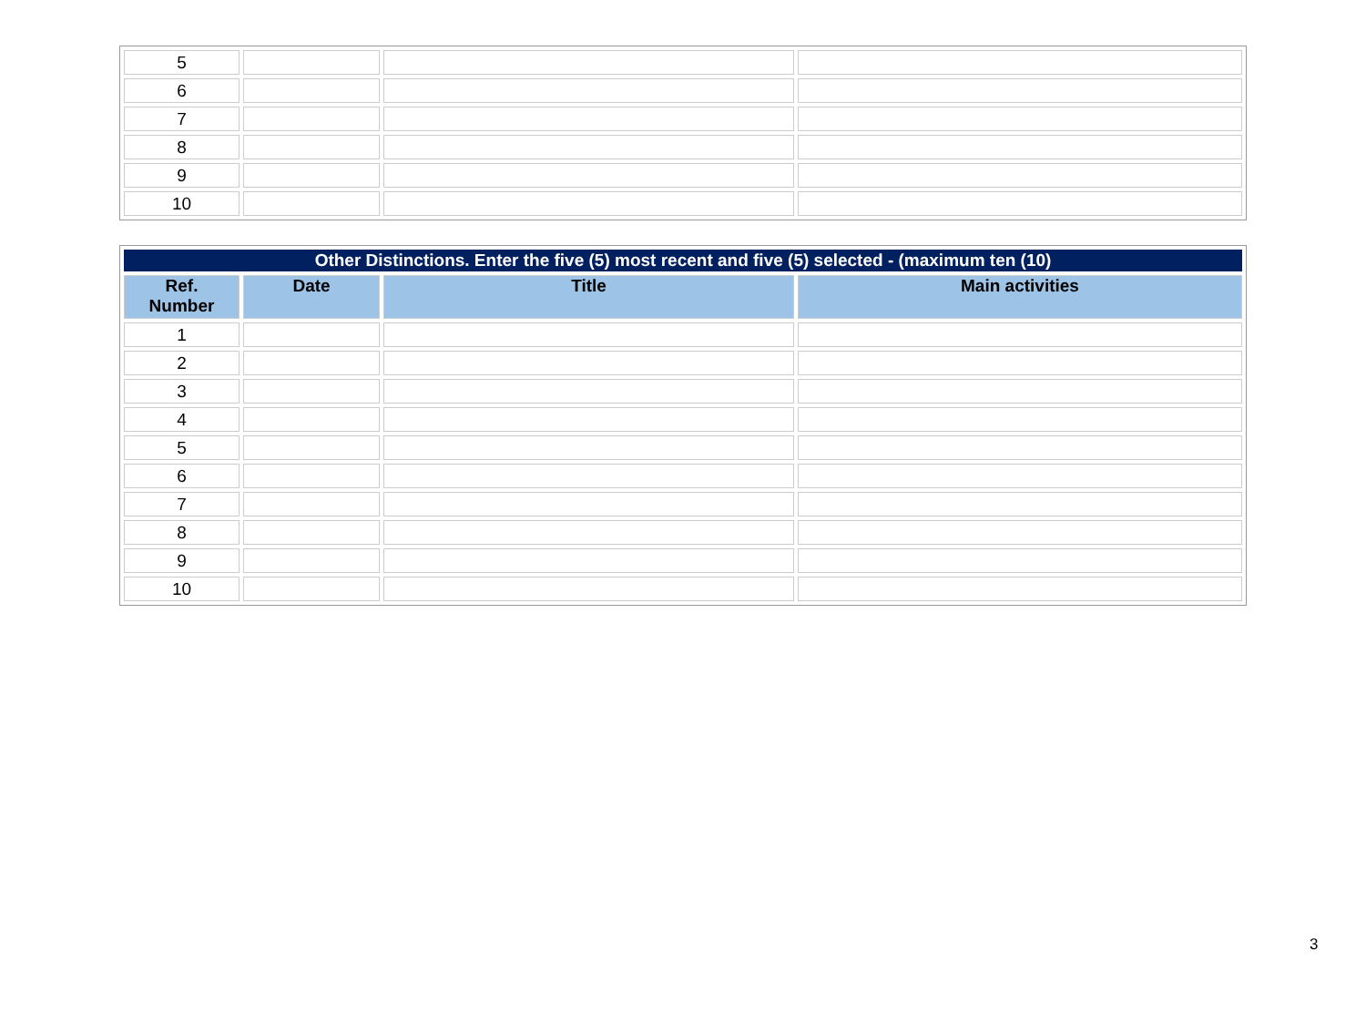| 5 | | | |
| 6 | | | |
| 7 | | | |
| 8 | | | |
| 9 | | | |
| 10 | | | |
| Other Distinctions. Enter the five (5) most recent and five (5) selected - (maximum ten (10) | | | |
| Ref. Number | Date | Title | Main activities |
| 1 | | | |
| 2 | | | |
| 3 | | | |
| 4 | | | |
| 5 | | | |
| 6 | | | |
| 7 | | | |
| 8 | | | |
| 9 | | | |
| 10 | | | |
3